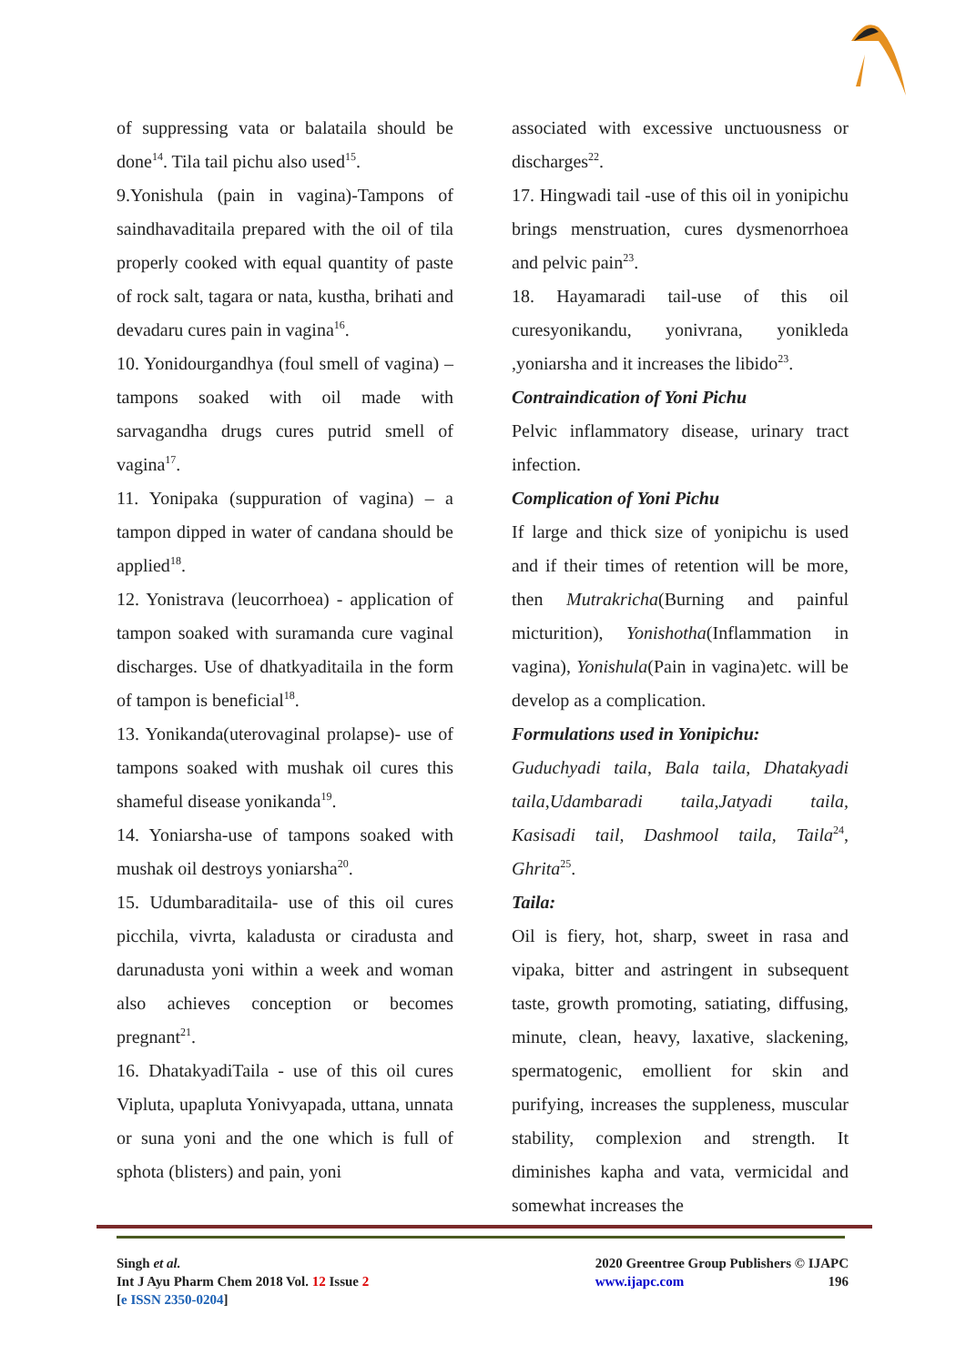of suppressing vata or balataila should be done<sup>14</sup>. Tila tail pichu also used<sup>15</sup>.
9.Yonishula (pain in vagina)-Tampons of saindhavaditaila prepared with the oil of tila properly cooked with equal quantity of paste of rock salt, tagara or nata, kustha, brihati and devadaru cures pain in vagina<sup>16</sup>.
10. Yonidourgandhya (foul smell of vagina) – tampons soaked with oil made with sarvagandha drugs cures putrid smell of vagina<sup>17</sup>.
11. Yonipaka (suppuration of vagina) – a tampon dipped in water of candana should be applied<sup>18</sup>.
12. Yonistrava (leucorrhoea) - application of tampon soaked with suramanda cure vaginal discharges. Use of dhatkyaditaila in the form of tampon is beneficial<sup>18</sup>.
13. Yonikanda(uterovaginal prolapse)- use of tampons soaked with mushak oil cures this shameful disease yonikanda<sup>19</sup>.
14. Yoniarsha-use of tampons soaked with mushak oil destroys yoniarsha<sup>20</sup>.
15. Udumbaraditaila- use of this oil cures picchila, vivrta, kaladusta or ciradusta and darunadusta yoni within a week and woman also achieves conception or becomes pregnant<sup>21</sup>.
16. DhatakyadiTaila - use of this oil cures Vipluta, upapluta Yonivyapada, uttana, unnata or suna yoni and the one which is full of sphota (blisters) and pain, yoni
associated with excessive unctuousness or discharges<sup>22</sup>.
17. Hingwadi tail -use of this oil in yonipichu brings menstruation, cures dysmenorrhoea and pelvic pain<sup>23</sup>.
18. Hayamaradi tail-use of this oil curesyonikandu, yonivrana, yonikleda ,yoniarsha and it increases the libido<sup>23</sup>.
Contraindication of Yoni Pichu
Pelvic inflammatory disease, urinary tract infection.
Complication of Yoni Pichu
If large and thick size of yonipichu is used and if their times of retention will be more, then Mutrakricha(Burning and painful micturition), Yonishotha(Inflammation in vagina), Yonishula(Pain in vagina)etc. will be develop as a complication.
Formulations used in Yonipichu:
Guduchyadi taila, Bala taila, Dhatakyadi taila,Udambaradi taila,Jatyadi taila, Kasisadi tail, Dashmool taila, Taila<sup>24</sup>, Ghrita<sup>25</sup>.
Taila:
Oil is fiery, hot, sharp, sweet in rasa and vipaka, bitter and astringent in subsequent taste, growth promoting, satiating, diffusing, minute, clean, heavy, laxative, slackening, spermatogenic, emollient for skin and purifying, increases the suppleness, muscular stability, complexion and strength. It diminishes kapha and vata, vermicidal and somewhat increases the
Singh et al.
Int J Ayu Pharm Chem 2018 Vol. 12 Issue 2
[e ISSN 2350-0204]
2020 Greentree Group Publishers © IJAPC
www.ijapc.com 196